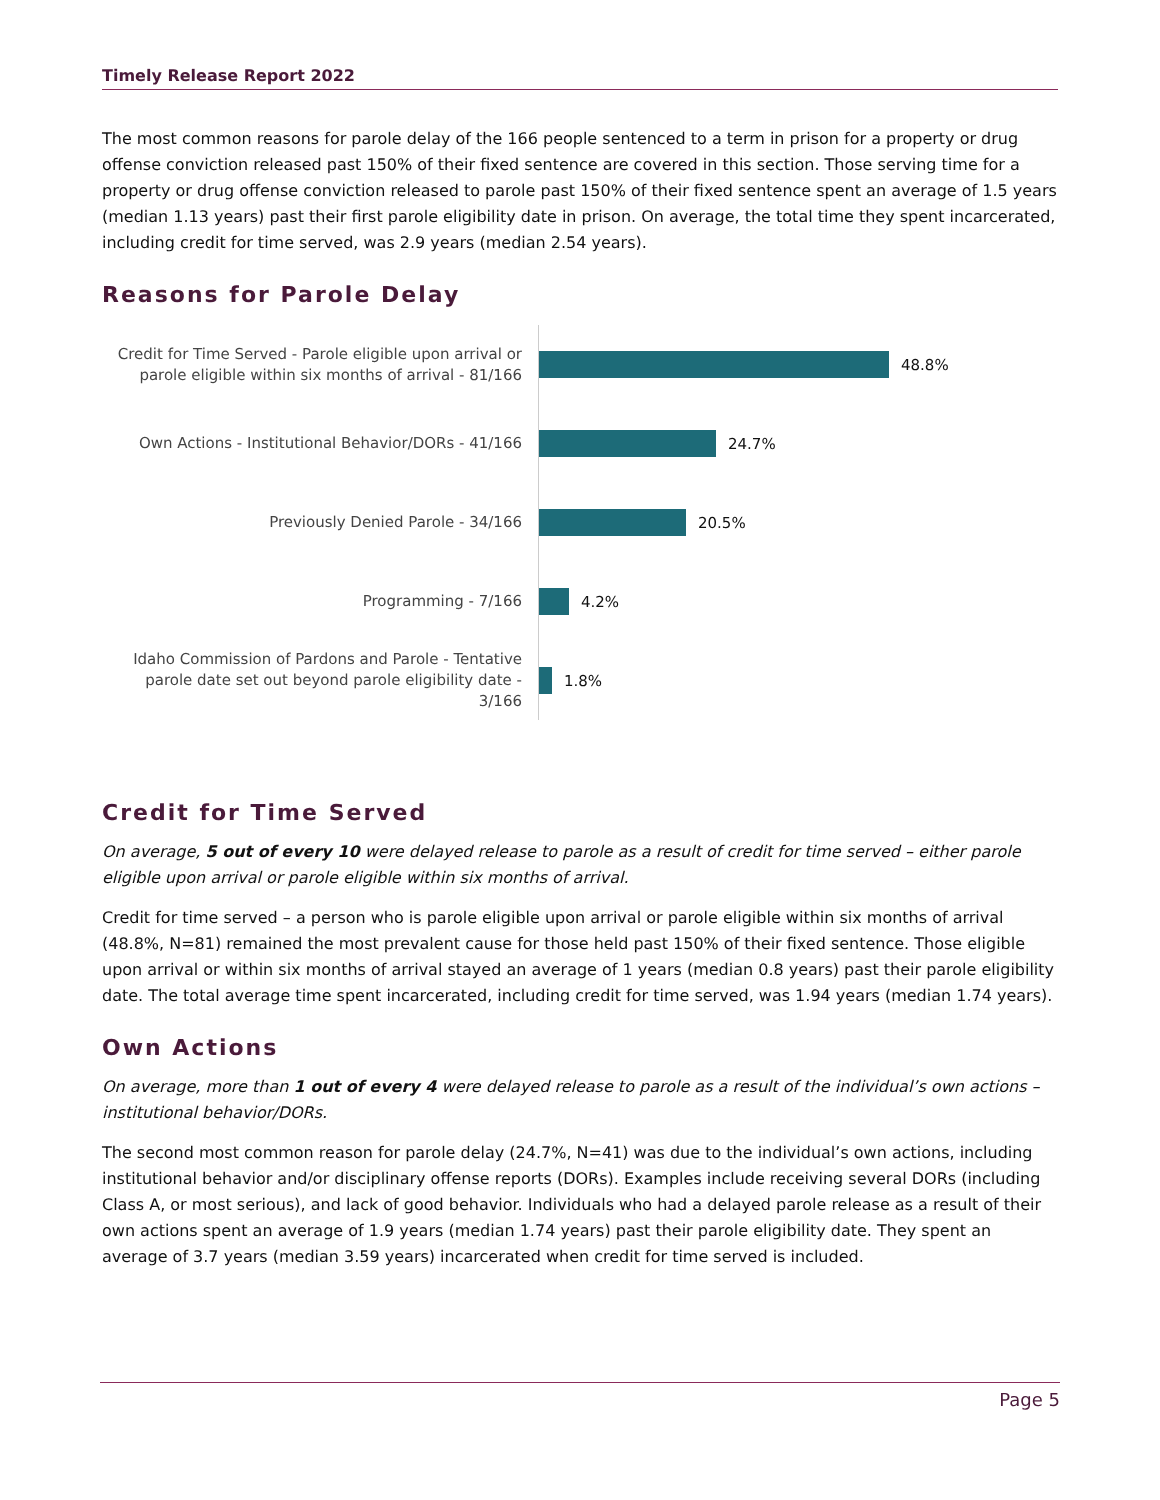Timely Release Report 2022
The most common reasons for parole delay of the 166 people sentenced to a term in prison for a property or drug offense conviction released past 150% of their fixed sentence are covered in this section. Those serving time for a property or drug offense conviction released to parole past 150% of their fixed sentence spent an average of 1.5 years (median 1.13 years) past their first parole eligibility date in prison. On average, the total time they spent incarcerated, including credit for time served, was 2.9 years (median 2.54 years).
Reasons for Parole Delay
Credit for Time Served - Parole eligible upon arrival or parole eligible within six months of arrival - 81/166
48.8%
Own Actions - Institutional Behavior/DORs - 41/166
24.7%
Previously Denied Parole - 34/166
20.5%
Programming - 7/166
4.2%
Idaho Commission of Pardons and Parole - Tentative parole date set out beyond parole eligibility date - 3/166
1.8%
Credit for Time Served
On average, 5 out of every 10 were delayed release to parole as a result of credit for time served – either parole eligible upon arrival or parole eligible within six months of arrival.
Credit for time served – a person who is parole eligible upon arrival or parole eligible within six months of arrival (48.8%, N=81) remained the most prevalent cause for those held past 150% of their fixed sentence. Those eligible upon arrival or within six months of arrival stayed an average of 1 years (median 0.8 years) past their parole eligibility date. The total average time spent incarcerated, including credit for time served, was 1.94 years (median 1.74 years).
Own Actions
On average, more than 1 out of every 4 were delayed release to parole as a result of the individual’s own actions – institutional behavior/DORs.
The second most common reason for parole delay (24.7%, N=41) was due to the individual’s own actions, including institutional behavior and/or disciplinary offense reports (DORs). Examples include receiving several DORs (including Class A, or most serious), and lack of good behavior. Individuals who had a delayed parole release as a result of their own actions spent an average of 1.9 years (median 1.74 years) past their parole eligibility date. They spent an average of 3.7 years (median 3.59 years) incarcerated when credit for time served is included.
Page 5